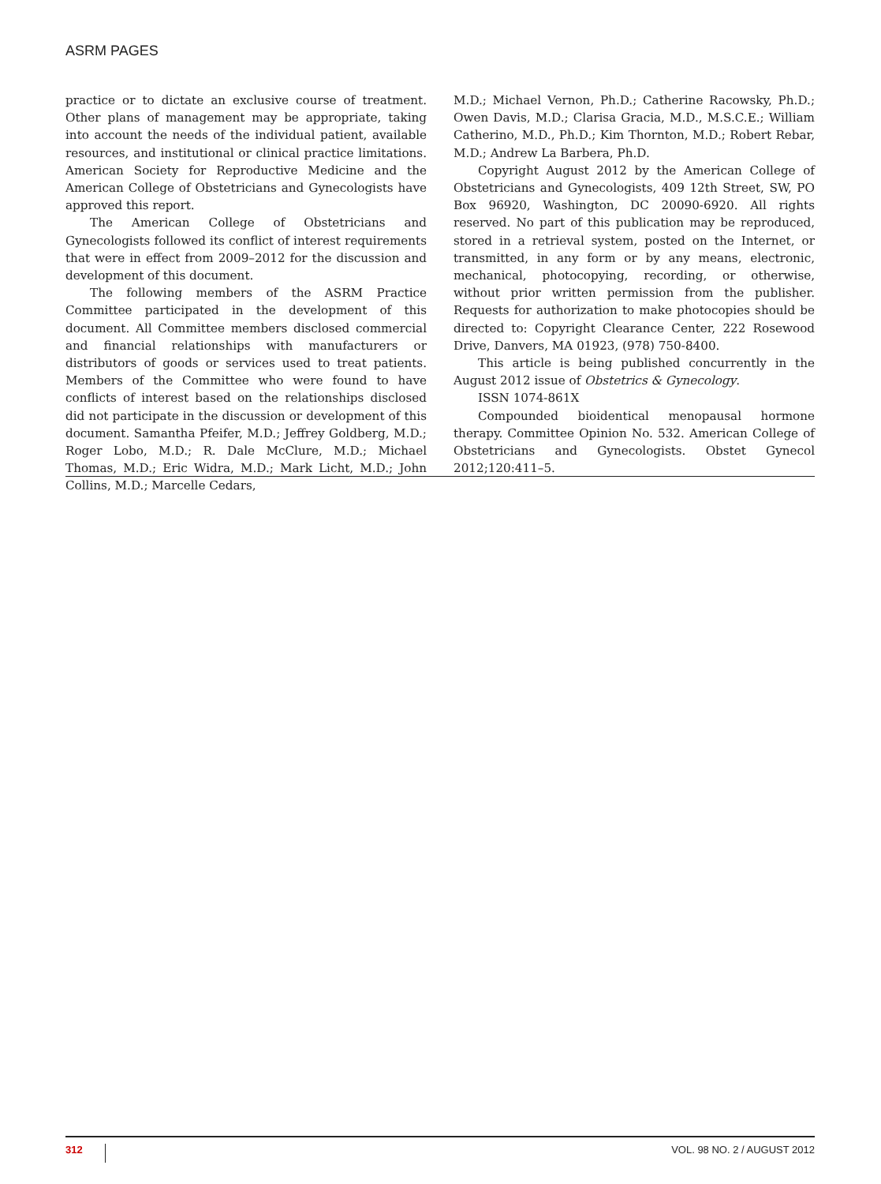ASRM PAGES
practice or to dictate an exclusive course of treatment. Other plans of management may be appropriate, taking into account the needs of the individual patient, available resources, and institutional or clinical practice limitations. American Society for Reproductive Medicine and the American College of Obstetricians and Gynecologists have approved this report.
The American College of Obstetricians and Gynecologists followed its conflict of interest requirements that were in effect from 2009–2012 for the discussion and development of this document.
The following members of the ASRM Practice Committee participated in the development of this document. All Committee members disclosed commercial and financial relationships with manufacturers or distributors of goods or services used to treat patients. Members of the Committee who were found to have conflicts of interest based on the relationships disclosed did not participate in the discussion or development of this document. Samantha Pfeifer, M.D.; Jeffrey Goldberg, M.D.; Roger Lobo, M.D.; R. Dale McClure, M.D.; Michael Thomas, M.D.; Eric Widra, M.D.; Mark Licht, M.D.; John Collins, M.D.; Marcelle Cedars,
M.D.; Michael Vernon, Ph.D.; Catherine Racowsky, Ph.D.; Owen Davis, M.D.; Clarisa Gracia, M.D., M.S.C.E.; William Catherino, M.D., Ph.D.; Kim Thornton, M.D.; Robert Rebar, M.D.; Andrew La Barbera, Ph.D.
Copyright August 2012 by the American College of Obstetricians and Gynecologists, 409 12th Street, SW, PO Box 96920, Washington, DC 20090-6920. All rights reserved. No part of this publication may be reproduced, stored in a retrieval system, posted on the Internet, or transmitted, in any form or by any means, electronic, mechanical, photocopying, recording, or otherwise, without prior written permission from the publisher. Requests for authorization to make photocopies should be directed to: Copyright Clearance Center, 222 Rosewood Drive, Danvers, MA 01923, (978) 750-8400.
This article is being published concurrently in the August 2012 issue of Obstetrics & Gynecology.
ISSN 1074-861X
Compounded bioidentical menopausal hormone therapy. Committee Opinion No. 532. American College of Obstetricians and Gynecologists. Obstet Gynecol 2012;120:411–5.
312 VOL. 98 NO. 2 / AUGUST 2012